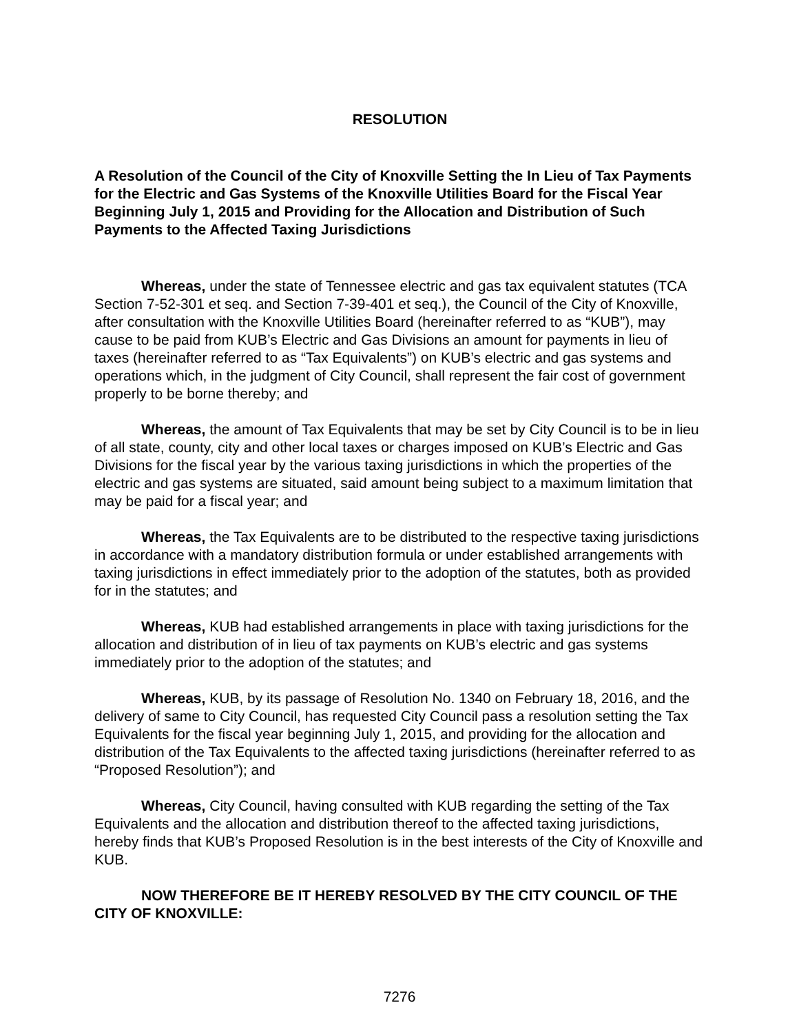RESOLUTION
A Resolution of the Council of the City of Knoxville Setting the In Lieu of Tax Payments for the Electric and Gas Systems of the Knoxville Utilities Board for the Fiscal Year Beginning July 1, 2015 and Providing for the Allocation and Distribution of Such Payments to the Affected Taxing Jurisdictions
Whereas, under the state of Tennessee electric and gas tax equivalent statutes (TCA Section 7-52-301 et seq. and Section 7-39-401 et seq.), the Council of the City of Knoxville, after consultation with the Knoxville Utilities Board (hereinafter referred to as “KUB”), may cause to be paid from KUB’s Electric and Gas Divisions an amount for payments in lieu of taxes (hereinafter referred to as “Tax Equivalents”) on KUB’s electric and gas systems and operations which, in the judgment of City Council, shall represent the fair cost of government properly to be borne thereby; and
Whereas, the amount of Tax Equivalents that may be set by City Council is to be in lieu of all state, county, city and other local taxes or charges imposed on KUB’s Electric and Gas Divisions for the fiscal year by the various taxing jurisdictions in which the properties of the electric and gas systems are situated, said amount being subject to a maximum limitation that may be paid for a fiscal year; and
Whereas, the Tax Equivalents are to be distributed to the respective taxing jurisdictions in accordance with a mandatory distribution formula or under established arrangements with taxing jurisdictions in effect immediately prior to the adoption of the statutes, both as provided for in the statutes; and
Whereas, KUB had established arrangements in place with taxing jurisdictions for the allocation and distribution of in lieu of tax payments on KUB’s electric and gas systems immediately prior to the adoption of the statutes; and
Whereas, KUB, by its passage of Resolution No. 1340 on February 18, 2016, and the delivery of same to City Council, has requested City Council pass a resolution setting the Tax Equivalents for the fiscal year beginning July 1, 2015, and providing for the allocation and distribution of the Tax Equivalents to the affected taxing jurisdictions (hereinafter referred to as “Proposed Resolution”); and
Whereas, City Council, having consulted with KUB regarding the setting of the Tax Equivalents and the allocation and distribution thereof to the affected taxing jurisdictions, hereby finds that KUB’s Proposed Resolution is in the best interests of the City of Knoxville and KUB.
NOW THEREFORE BE IT HEREBY RESOLVED BY THE CITY COUNCIL OF THE CITY OF KNOXVILLE:
7276